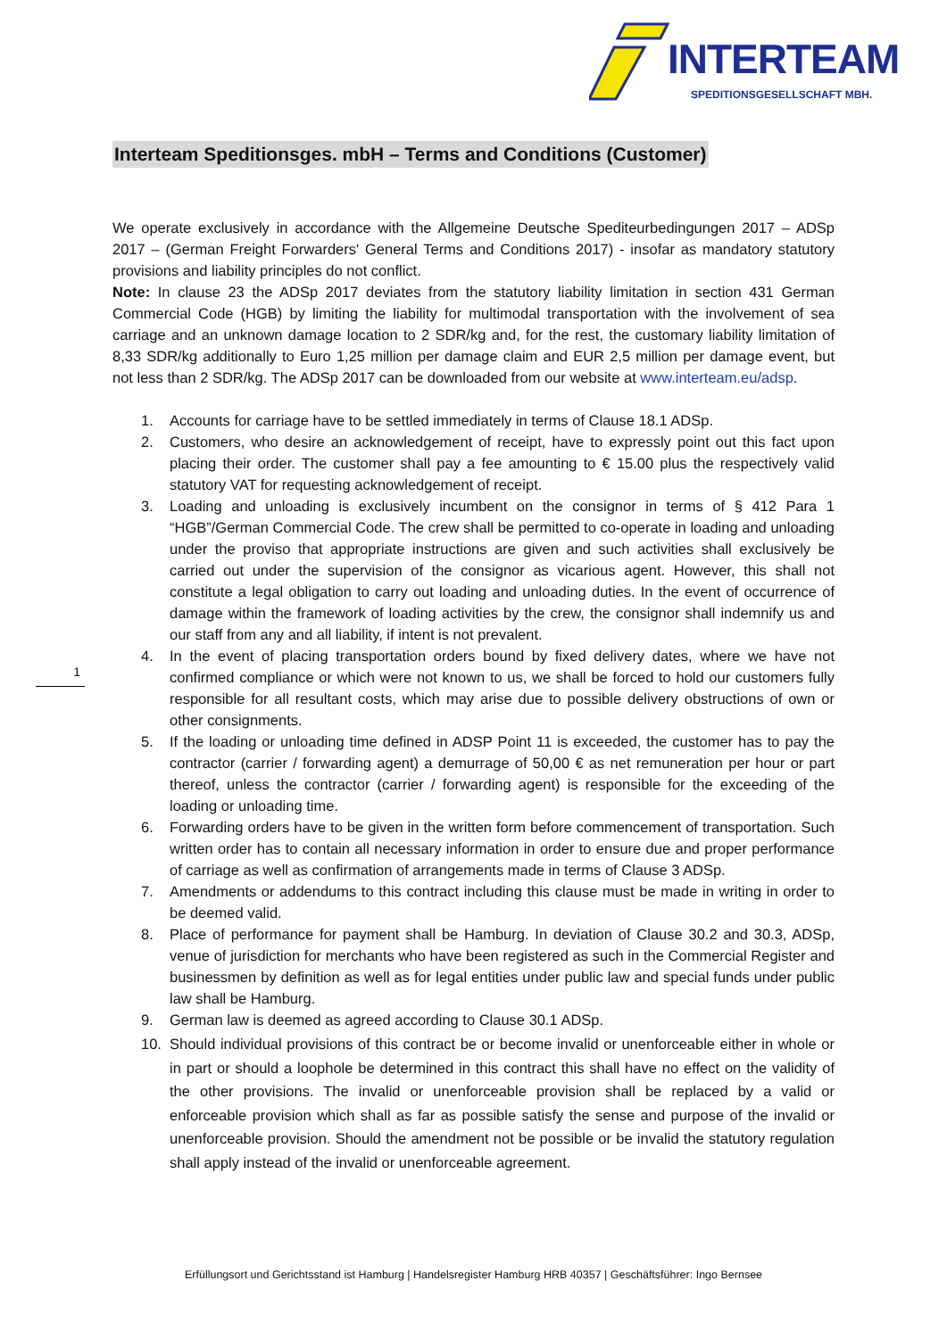INTERTEAM
SPEDITIONSGESELLSCHAFT MBH.
1
Interteam Speditionsges. mbH – Terms and Conditions (Customer)
We operate exclusively in accordance with the Allgemeine Deutsche Spediteurbedingungen 2017 – ADSp 2017 – (German Freight Forwarders' General Terms and Conditions 2017) - insofar as mandatory statutory provisions and liability principles do not conflict.
Note: In clause 23 the ADSp 2017 deviates from the statutory liability limitation in section 431 German Commercial Code (HGB) by limiting the liability for multimodal transportation with the involvement of sea carriage and an unknown damage location to 2 SDR/kg and, for the rest, the customary liability limitation of 8,33 SDR/kg additionally to Euro 1,25 million per damage claim and EUR 2,5 million per damage event, but not less than 2 SDR/kg. The ADSp 2017 can be downloaded from our website at www.interteam.eu/adsp.
1. Accounts for carriage have to be settled immediately in terms of Clause 18.1 ADSp.
2. Customers, who desire an acknowledgement of receipt, have to expressly point out this fact upon placing their order. The customer shall pay a fee amounting to € 15.00 plus the respectively valid statutory VAT for requesting acknowledgement of receipt.
3. Loading and unloading is exclusively incumbent on the consignor in terms of § 412 Para 1 “HGB”/German Commercial Code. The crew shall be permitted to co-operate in loading and unloading under the proviso that appropriate instructions are given and such activities shall exclusively be carried out under the supervision of the consignor as vicarious agent. However, this shall not constitute a legal obligation to carry out loading and unloading duties. In the event of occurrence of damage within the framework of loading activities by the crew, the consignor shall indemnify us and our staff from any and all liability, if intent is not prevalent.
4. In the event of placing transportation orders bound by fixed delivery dates, where we have not confirmed compliance or which were not known to us, we shall be forced to hold our customers fully responsible for all resultant costs, which may arise due to possible delivery obstructions of own or other consignments.
5. If the loading or unloading time defined in ADSP Point 11 is exceeded, the customer has to pay the contractor (carrier / forwarding agent) a demurrage of 50,00 € as net remuneration per hour or part thereof, unless the contractor (carrier / forwarding agent) is responsible for the exceeding of the loading or unloading time.
6. Forwarding orders have to be given in the written form before commencement of transportation. Such written order has to contain all necessary information in order to ensure due and proper performance of carriage as well as confirmation of arrangements made in terms of Clause 3 ADSp.
7. Amendments or addendums to this contract including this clause must be made in writing in order to be deemed valid.
8. Place of performance for payment shall be Hamburg. In deviation of Clause 30.2 and 30.3, ADSp, venue of jurisdiction for merchants who have been registered as such in the Commercial Register and businessmen by definition as well as for legal entities under public law and special funds under public law shall be Hamburg.
9. German law is deemed as agreed according to Clause 30.1 ADSp.
10. Should individual provisions of this contract be or become invalid or unenforceable either in whole or in part or should a loophole be determined in this contract this shall have no effect on the validity of the other provisions. The invalid or unenforceable provision shall be replaced by a valid or enforceable provision which shall as far as possible satisfy the sense and purpose of the invalid or unenforceable provision. Should the amendment not be possible or be invalid the statutory regulation shall apply instead of the invalid or unenforceable agreement.
Erfüllungsort und Gerichtsstand ist Hamburg | Handelsregister Hamburg HRB 40357 | Geschäftsführer: Ingo Bernsee